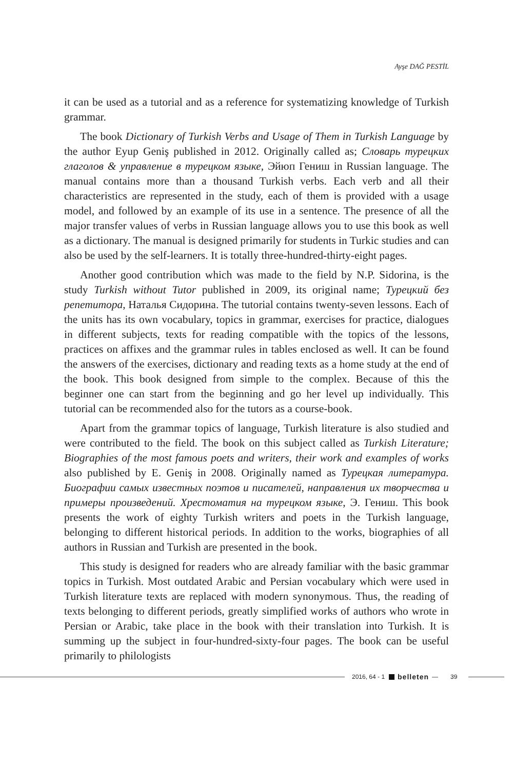Ayşe DAĞ PESTİL
it can be used as a tutorial and as a reference for systematizing knowledge of Turkish grammar.
The book Dictionary of Turkish Verbs and Usage of Them in Turkish Language by the author Eyup Geniş published in 2012. Originally called as; Словарь турецких глаголов & управление в турецком языке, Эйюп Гениш in Russian language. The manual contains more than a thousand Turkish verbs. Each verb and all their characteristics are represented in the study, each of them is provided with a usage model, and followed by an example of its use in a sentence. The presence of all the major transfer values of verbs in Russian language allows you to use this book as well as a dictionary. The manual is designed primarily for students in Turkic studies and can also be used by the self-learners. It is totally three-hundred-thirty-eight pages.
Another good contribution which was made to the field by N.P. Sidorina, is the study Turkish without Tutor published in 2009, its original name; Турецкий без репетитора, Наталья Сидорина. The tutorial contains twenty-seven lessons. Each of the units has its own vocabulary, topics in grammar, exercises for practice, dialogues in different subjects, texts for reading compatible with the topics of the lessons, practices on affixes and the grammar rules in tables enclosed as well. It can be found the answers of the exercises, dictionary and reading texts as a home study at the end of the book. This book designed from simple to the complex. Because of this the beginner one can start from the beginning and go her level up individually. This tutorial can be recommended also for the tutors as a course-book.
Apart from the grammar topics of language, Turkish literature is also studied and were contributed to the field. The book on this subject called as Turkish Literature; Biographies of the most famous poets and writers, their work and examples of works also published by E. Geniş in 2008. Originally named as Турецкая литература. Биографии самых известных поэтов и писателей, направления их творчества и примеры произведений. Хрестоматия на турецком языке, Э. Гениш. This book presents the work of eighty Turkish writers and poets in the Turkish language, belonging to different historical periods. In addition to the works, biographies of all authors in Russian and Turkish are presented in the book.
This study is designed for readers who are already familiar with the basic grammar topics in Turkish. Most outdated Arabic and Persian vocabulary which were used in Turkish literature texts are replaced with modern synonymous. Thus, the reading of texts belonging to different periods, greatly simplified works of authors who wrote in Persian or Arabic, take place in the book with their translation into Turkish. It is summing up the subject in four-hundred-sixty-four pages. The book can be useful primarily to philologists
2016, 64 - 1 belleten — 39